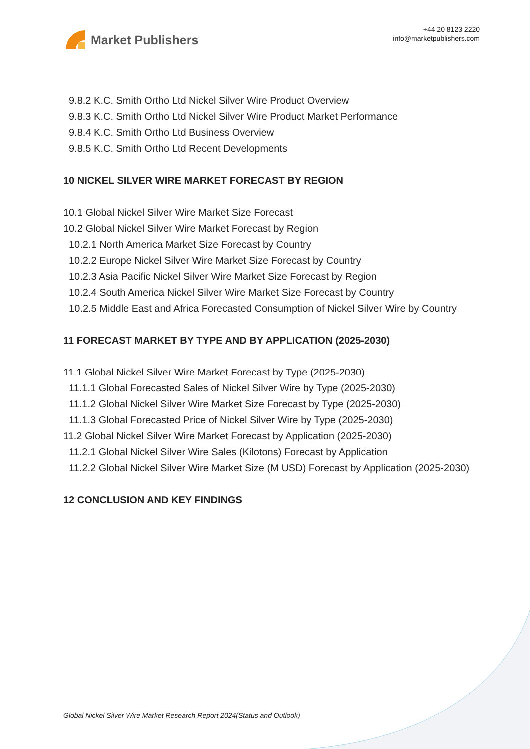Market Publishers
+44 20 8123 2220
info@marketpublishers.com
9.8.2 K.C. Smith Ortho Ltd Nickel Silver Wire Product Overview
9.8.3 K.C. Smith Ortho Ltd Nickel Silver Wire Product Market Performance
9.8.4 K.C. Smith Ortho Ltd Business Overview
9.8.5 K.C. Smith Ortho Ltd Recent Developments
10 NICKEL SILVER WIRE MARKET FORECAST BY REGION
10.1 Global Nickel Silver Wire Market Size Forecast
10.2 Global Nickel Silver Wire Market Forecast by Region
10.2.1 North America Market Size Forecast by Country
10.2.2 Europe Nickel Silver Wire Market Size Forecast by Country
10.2.3 Asia Pacific Nickel Silver Wire Market Size Forecast by Region
10.2.4 South America Nickel Silver Wire Market Size Forecast by Country
10.2.5 Middle East and Africa Forecasted Consumption of Nickel Silver Wire by Country
11 FORECAST MARKET BY TYPE AND BY APPLICATION (2025-2030)
11.1 Global Nickel Silver Wire Market Forecast by Type (2025-2030)
11.1.1 Global Forecasted Sales of Nickel Silver Wire by Type (2025-2030)
11.1.2 Global Nickel Silver Wire Market Size Forecast by Type (2025-2030)
11.1.3 Global Forecasted Price of Nickel Silver Wire by Type (2025-2030)
11.2 Global Nickel Silver Wire Market Forecast by Application (2025-2030)
11.2.1 Global Nickel Silver Wire Sales (Kilotons) Forecast by Application
11.2.2 Global Nickel Silver Wire Market Size (M USD) Forecast by Application (2025-2030)
12 CONCLUSION AND KEY FINDINGS
Global Nickel Silver Wire Market Research Report 2024(Status and Outlook)